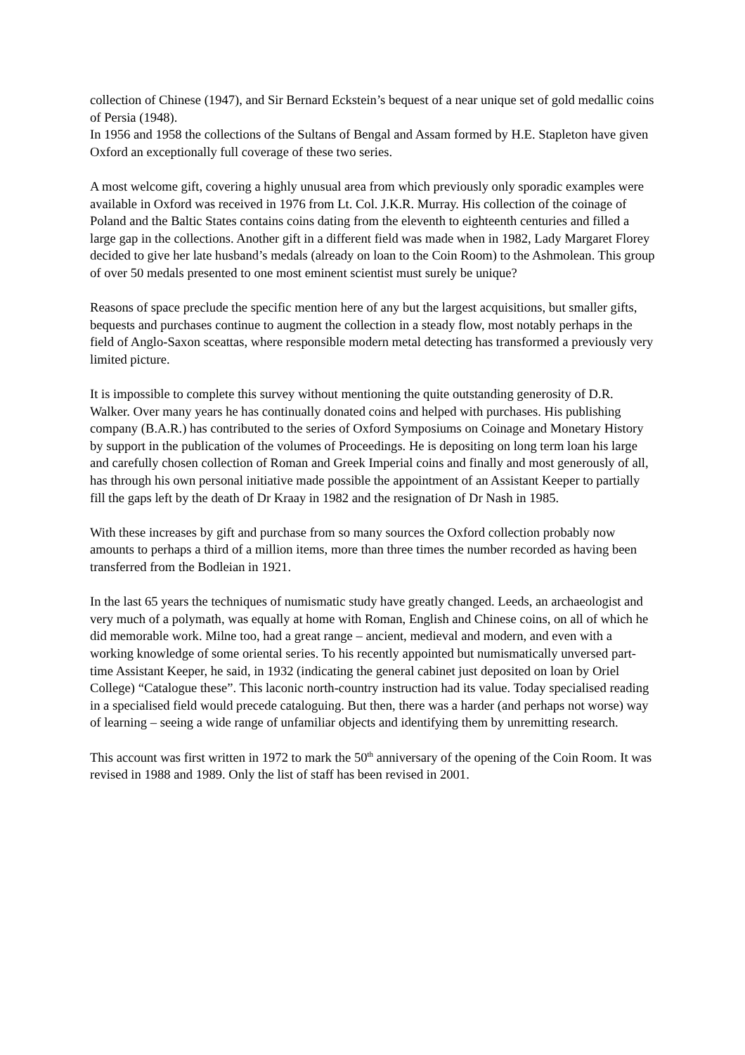collection of Chinese (1947), and Sir Bernard Eckstein’s bequest of a near unique set of gold medallic coins of Persia (1948).
In 1956 and 1958 the collections of the Sultans of Bengal and Assam formed by H.E. Stapleton have given Oxford an exceptionally full coverage of these two series.
A most welcome gift, covering a highly unusual area from which previously only sporadic examples were available in Oxford was received in 1976 from Lt. Col. J.K.R. Murray. His collection of the coinage of Poland and the Baltic States contains coins dating from the eleventh to eighteenth centuries and filled a large gap in the collections. Another gift in a different field was made when in 1982, Lady Margaret Florey decided to give her late husband’s medals (already on loan to the Coin Room) to the Ashmolean. This group of over 50 medals presented to one most eminent scientist must surely be unique?
Reasons of space preclude the specific mention here of any but the largest acquisitions, but smaller gifts, bequests and purchases continue to augment the collection in a steady flow, most notably perhaps in the field of Anglo-Saxon sceattas, where responsible modern metal detecting has transformed a previously very limited picture.
It is impossible to complete this survey without mentioning the quite outstanding generosity of D.R. Walker. Over many years he has continually donated coins and helped with purchases. His publishing company (B.A.R.) has contributed to the series of Oxford Symposiums on Coinage and Monetary History by support in the publication of the volumes of Proceedings. He is depositing on long term loan his large and carefully chosen collection of Roman and Greek Imperial coins and finally and most generously of all, has through his own personal initiative made possible the appointment of an Assistant Keeper to partially fill the gaps left by the death of Dr Kraay in 1982 and the resignation of Dr Nash in 1985.
With these increases by gift and purchase from so many sources the Oxford collection probably now amounts to perhaps a third of a million items, more than three times the number recorded as having been transferred from the Bodleian in 1921.
In the last 65 years the techniques of numismatic study have greatly changed. Leeds, an archaeologist and very much of a polymath, was equally at home with Roman, English and Chinese coins, on all of which he did memorable work. Milne too, had a great range – ancient, medieval and modern, and even with a working knowledge of some oriental series. To his recently appointed but numismatically unversed part-time Assistant Keeper, he said, in 1932 (indicating the general cabinet just deposited on loan by Oriel College) “Catalogue these”. This laconic north-country instruction had its value. Today specialised reading in a specialised field would precede cataloguing. But then, there was a harder (and perhaps not worse) way of learning – seeing a wide range of unfamiliar objects and identifying them by unremitting research.
This account was first written in 1972 to mark the 50<sup>th</sup> anniversary of the opening of the Coin Room. It was revised in 1988 and 1989. Only the list of staff has been revised in 2001.